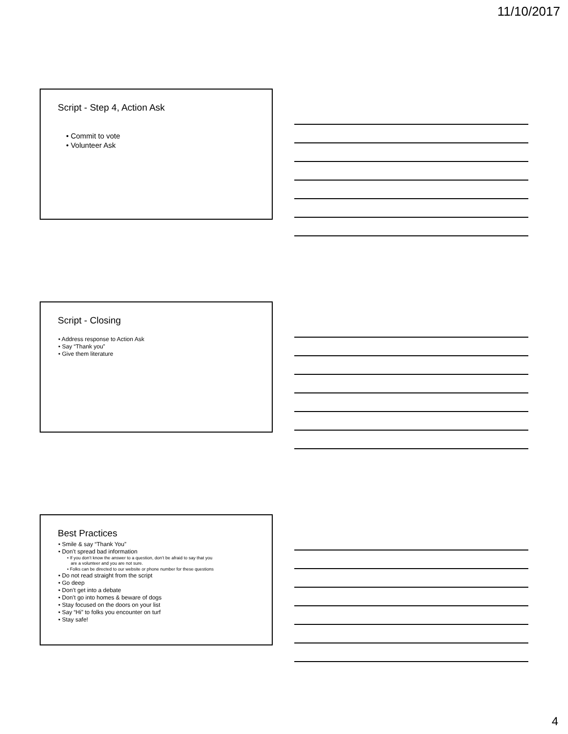11/10/2017
Script - Step 4, Action Ask
• Commit to vote
• Volunteer Ask
Script - Closing
• Address response to Action Ask
• Say “Thank you”
• Give them literature
Best Practices
• Smile & say “Thank You”
• Don’t spread bad information
• If you don’t know the answer to a question, don’t be afraid to say that you
are a volunteer and you are not sure.
• Folks can be directed to our website or phone number for these questions
• Do not read straight from the script
• Go deep
• Don’t get into a debate
• Don’t go into homes & beware of dogs
• Stay focused on the doors on your list
• Say “Hi” to folks you encounter on turf
• Stay safe!
4